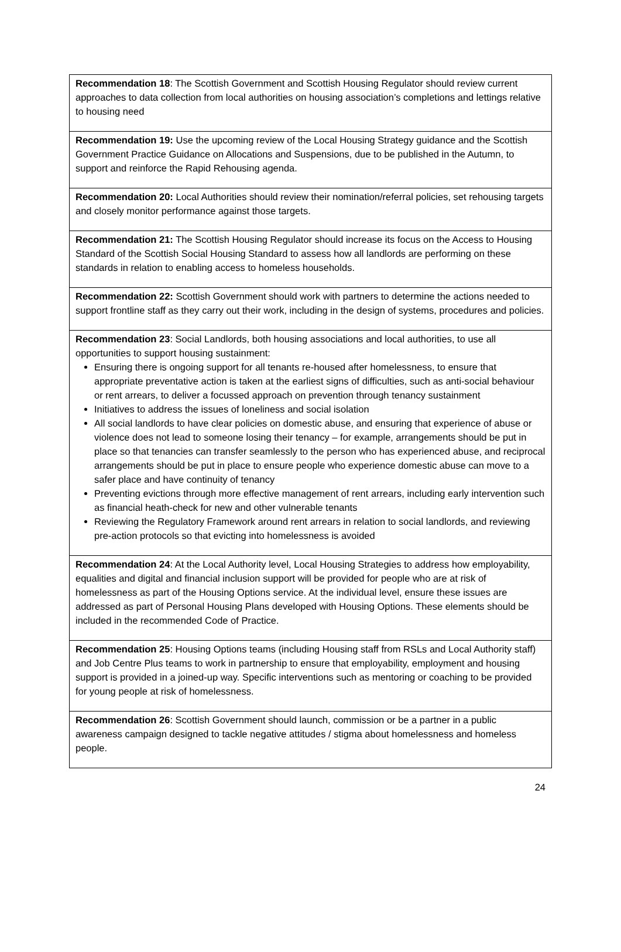| Recommendation 18 : The Scottish Government and Scottish Housing Regulator should review current approaches to data collection from local authorities on housing association’s completions and lettings relative to housing need |
| Recommendation 19: Use the upcoming review of the Local Housing Strategy guidance and the Scottish Government Practice Guidance on Allocations and Suspensions, due to be published in the Autumn, to support and reinforce the Rapid Rehousing agenda. |
| Recommendation 20: Local Authorities should review their nomination/referral policies, set rehousing targets and closely monitor performance against those targets. |
| Recommendation 21: The Scottish Housing Regulator should increase its focus on the Access to Housing Standard of the Scottish Social Housing Standard to assess how all landlords are performing on these standards in relation to enabling access to homeless households. |
| Recommendation 22: Scottish Government should work with partners to determine the actions needed to support frontline staff as they carry out their work, including in the design of systems, procedures and policies. |
| Recommendation 23 : Social Landlords, both housing associations and local authorities, to use all opportunities to support housing sustainment: Ensuring there is ongoing support for all tenants re-housed after homelessness, to ensure that appropriate preventative action is taken at the earliest signs of difficulties, such as anti-social behaviour or rent arrears, to deliver a focussed approach on prevention through tenancy sustainment Initiatives to address the issues of loneliness and social isolation All social landlords to have clear policies on domestic abuse, and ensuring that experience of abuse or violence does not lead to someone losing their tenancy – for example, arrangements should be put in place so that tenancies can transfer seamlessly to the person who has experienced abuse, and reciprocal arrangements should be put in place to ensure people who experience domestic abuse can move to a safer place and have continuity of tenancy Preventing evictions through more effective management of rent arrears, including early intervention such as financial heath-check for new and other vulnerable tenants Reviewing the Regulatory Framework around rent arrears in relation to social landlords, and reviewing pre-action protocols so that evicting into homelessness is avoided |
| Recommendation 24 : At the Local Authority level, Local Housing Strategies to address how employability, equalities and digital and financial inclusion support will be provided for people who are at risk of homelessness as part of the Housing Options service. At the individual level, ensure these issues are addressed as part of Personal Housing Plans developed with Housing Options. These elements should be included in the recommended Code of Practice. |
| Recommendation 25 : Housing Options teams (including Housing staff from RSLs and Local Authority staff) and Job Centre Plus teams to work in partnership to ensure that employability, employment and housing support is provided in a joined-up way. Specific interventions such as mentoring or coaching to be provided for young people at risk of homelessness. |
| Recommendation 26 : Scottish Government should launch, commission or be a partner in a public awareness campaign designed to tackle negative attitudes / stigma about homelessness and homeless people. |
24